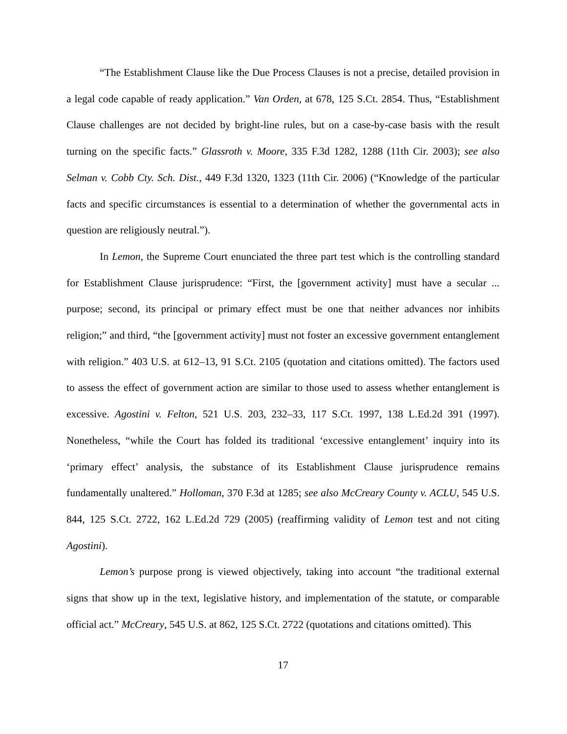“The Establishment Clause like the Due Process Clauses is not a precise, detailed provision in a legal code capable of ready application.” Van Orden, at 678, 125 S.Ct. 2854. Thus, “Establishment Clause challenges are not decided by bright-line rules, but on a case-by-case basis with the result turning on the specific facts.” Glassroth v. Moore, 335 F.3d 1282, 1288 (11th Cir. 2003); see also Selman v. Cobb Cty. Sch. Dist., 449 F.3d 1320, 1323 (11th Cir. 2006) (“Knowledge of the particular facts and specific circumstances is essential to a determination of whether the governmental acts in question are religiously neutral.”).
In Lemon, the Supreme Court enunciated the three part test which is the controlling standard for Establishment Clause jurisprudence: “First, the [government activity] must have a secular ... purpose; second, its principal or primary effect must be one that neither advances nor inhibits religion;” and third, “the [government activity] must not foster an excessive government entanglement with religion.” 403 U.S. at 612–13, 91 S.Ct. 2105 (quotation and citations omitted). The factors used to assess the effect of government action are similar to those used to assess whether entanglement is excessive. Agostini v. Felton, 521 U.S. 203, 232–33, 117 S.Ct. 1997, 138 L.Ed.2d 391 (1997). Nonetheless, “while the Court has folded its traditional ‘excessive entanglement’ inquiry into its ‘primary effect’ analysis, the substance of its Establishment Clause jurisprudence remains fundamentally unaltered.” Holloman, 370 F.3d at 1285; see also McCreary County v. ACLU, 545 U.S. 844, 125 S.Ct. 2722, 162 L.Ed.2d 729 (2005) (reaffirming validity of Lemon test and not citing Agostini).
Lemon’s purpose prong is viewed objectively, taking into account “the traditional external signs that show up in the text, legislative history, and implementation of the statute, or comparable official act.” McCreary, 545 U.S. at 862, 125 S.Ct. 2722 (quotations and citations omitted). This
17